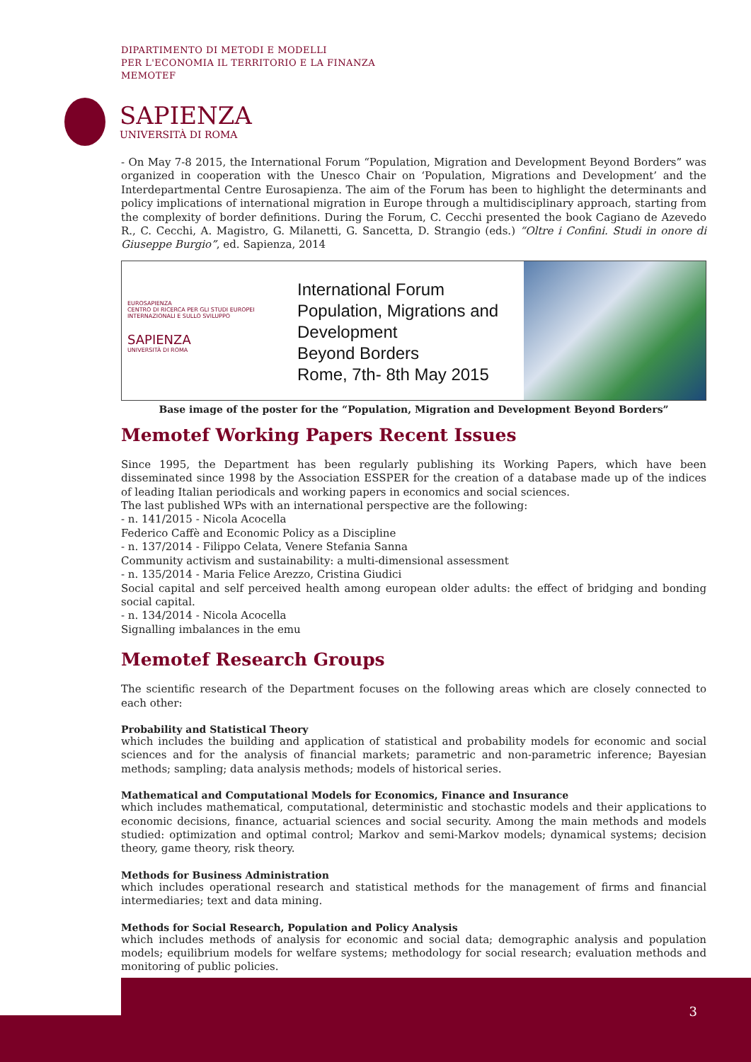DIPARTIMENTO DI METODI E MODELLI
PER L'ECONOMIA IL TERRITORIO E LA FINANZA
MEMOTEF
SAPIENZA
UNIVERSITÀ DI ROMA
- On May 7-8 2015, the International Forum “Population, Migration and Development Beyond Borders” was organized in cooperation with the Unesco Chair on ‘Population, Migrations and Development’ and the Interdepartmental Centre Eurosapienza. The aim of the Forum has been to highlight the determinants and policy implications of international migration in Europe through a multidisciplinary approach, starting from the complexity of border definitions. During the Forum, C. Cecchi presented the book Cagiano de Azevedo R., C. Cecchi, A. Magistro, G. Milanetti, G. Sancetta, D. Strangio (eds.) “Oltre i Confini. Studi in onore di Giuseppe Burgio”, ed. Sapienza, 2014
EUROSAPIENZA
CENTRO DI RICERCA PER GLI STUDI EUROPEI
INTERNAZIONALI E SULLO SVILUPPO
SAPIENZA
UNIVERSITÀ DI ROMA
International Forum
Population, Migrations and Development
Beyond Borders
Rome, 7th- 8th May 2015
Base image of the poster for the “Population, Migration and Development Beyond Borders”
Memotef Working Papers Recent Issues
Since 1995, the Department has been regularly publishing its Working Papers, which have been disseminated since 1998 by the Association ESSPER for the creation of a database made up of the indices of leading Italian periodicals and working papers in economics and social sciences.
The last published WPs with an international perspective are the following:
- n. 141/2015 - Nicola Acocella
Federico Caffè and Economic Policy as a Discipline
- n. 137/2014 - Filippo Celata, Venere Stefania Sanna
Community activism and sustainability: a multi-dimensional assessment
- n. 135/2014 - Maria Felice Arezzo, Cristina Giudici
Social capital and self perceived health among european older adults: the effect of bridging and bonding social capital.
- n. 134/2014 - Nicola Acocella
Signalling imbalances in the emu
Memotef Research Groups
The scientific research of the Department focuses on the following areas which are closely connected to each other:
Probability and Statistical Theory
which includes the building and application of statistical and probability models for economic and social sciences and for the analysis of financial markets; parametric and non-parametric inference; Bayesian methods; sampling; data analysis methods; models of historical series.
Mathematical and Computational Models for Economics, Finance and Insurance
which includes mathematical, computational, deterministic and stochastic models and their applications to economic decisions, finance, actuarial sciences and social security. Among the main methods and models studied: optimization and optimal control; Markov and semi-Markov models; dynamical systems; decision theory, game theory, risk theory.
Methods for Business Administration
which includes operational research and statistical methods for the management of firms and financial intermediaries; text and data mining.
Methods for Social Research, Population and Policy Analysis
which includes methods of analysis for economic and social data; demographic analysis and population models; equilibrium models for welfare systems; methodology for social research; evaluation methods and monitoring of public policies.
3